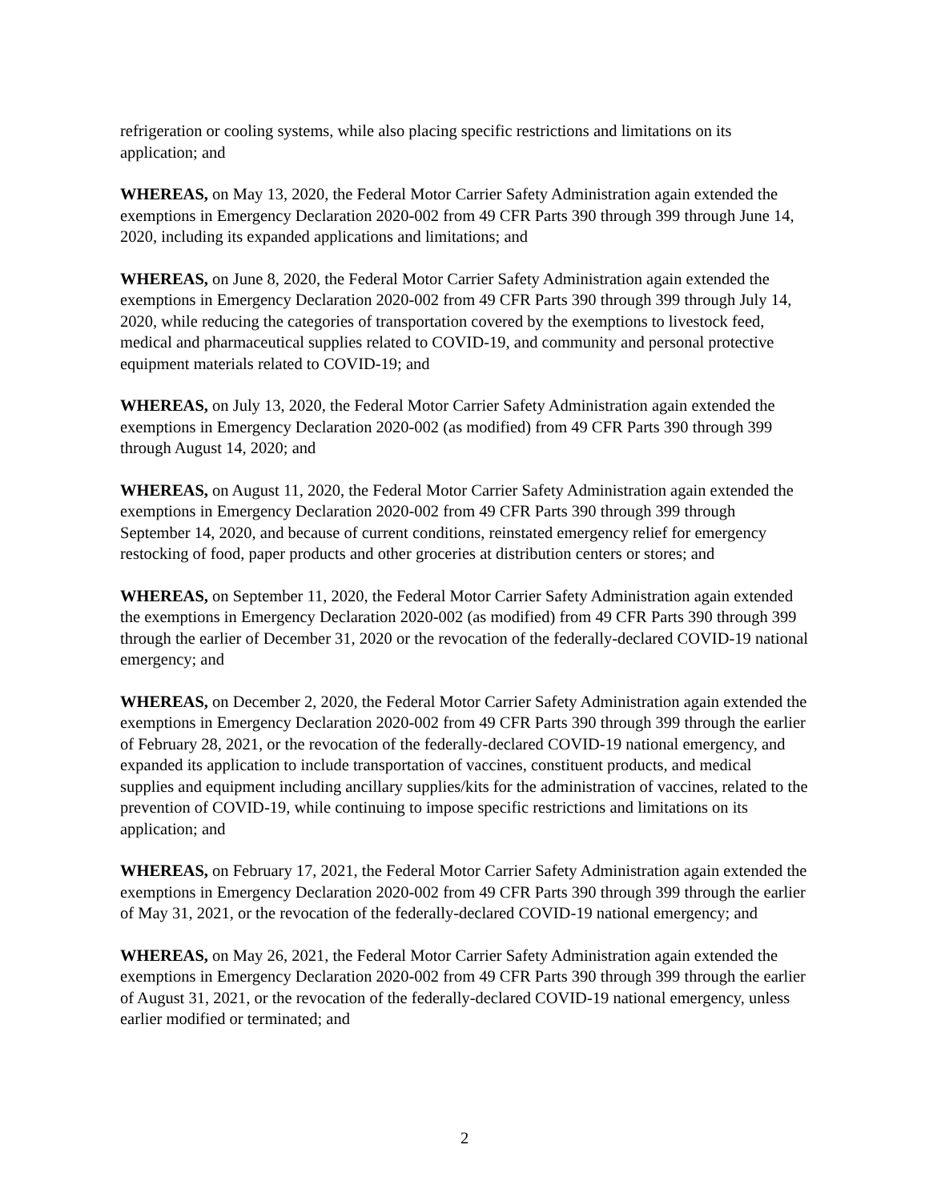refrigeration or cooling systems, while also placing specific restrictions and limitations on its application; and
WHEREAS, on May 13, 2020, the Federal Motor Carrier Safety Administration again extended the exemptions in Emergency Declaration 2020-002 from 49 CFR Parts 390 through 399 through June 14, 2020, including its expanded applications and limitations; and
WHEREAS, on June 8, 2020, the Federal Motor Carrier Safety Administration again extended the exemptions in Emergency Declaration 2020-002 from 49 CFR Parts 390 through 399 through July 14, 2020, while reducing the categories of transportation covered by the exemptions to livestock feed, medical and pharmaceutical supplies related to COVID-19, and community and personal protective equipment materials related to COVID-19; and
WHEREAS, on July 13, 2020, the Federal Motor Carrier Safety Administration again extended the exemptions in Emergency Declaration 2020-002 (as modified) from 49 CFR Parts 390 through 399 through August 14, 2020; and
WHEREAS, on August 11, 2020, the Federal Motor Carrier Safety Administration again extended the exemptions in Emergency Declaration 2020-002 from 49 CFR Parts 390 through 399 through September 14, 2020, and because of current conditions, reinstated emergency relief for emergency restocking of food, paper products and other groceries at distribution centers or stores; and
WHEREAS, on September 11, 2020, the Federal Motor Carrier Safety Administration again extended the exemptions in Emergency Declaration 2020-002 (as modified) from 49 CFR Parts 390 through 399 through the earlier of December 31, 2020 or the revocation of the federally-declared COVID-19 national emergency; and
WHEREAS, on December 2, 2020, the Federal Motor Carrier Safety Administration again extended the exemptions in Emergency Declaration 2020-002 from 49 CFR Parts 390 through 399 through the earlier of February 28, 2021, or the revocation of the federally-declared COVID-19 national emergency, and expanded its application to include transportation of vaccines, constituent products, and medical supplies and equipment including ancillary supplies/kits for the administration of vaccines, related to the prevention of COVID-19, while continuing to impose specific restrictions and limitations on its application; and
WHEREAS, on February 17, 2021, the Federal Motor Carrier Safety Administration again extended the exemptions in Emergency Declaration 2020-002 from 49 CFR Parts 390 through 399 through the earlier of May 31, 2021, or the revocation of the federally-declared COVID-19 national emergency; and
WHEREAS, on May 26, 2021, the Federal Motor Carrier Safety Administration again extended the exemptions in Emergency Declaration 2020-002 from 49 CFR Parts 390 through 399 through the earlier of August 31, 2021, or the revocation of the federally-declared COVID-19 national emergency, unless earlier modified or terminated; and
2